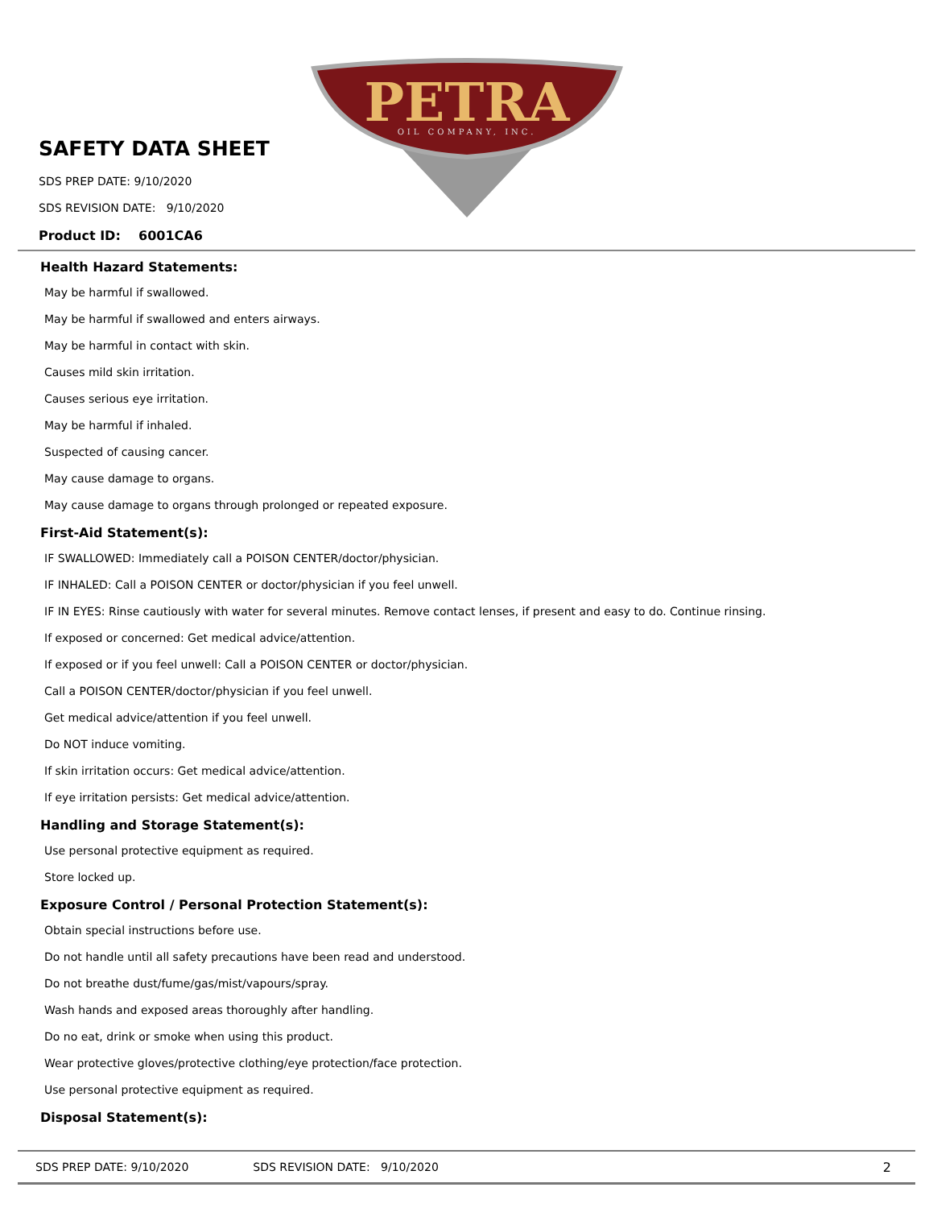PETRA
OIL COMPANY, INC.
SAFETY DATA SHEET
SDS PREP DATE: 9/10/2020
SDS REVISION DATE: 9/10/2020
Product ID: 6001CA6
Health Hazard Statements:
May be harmful if swallowed.
May be harmful if swallowed and enters airways.
May be harmful in contact with skin.
Causes mild skin irritation.
Causes serious eye irritation.
May be harmful if inhaled.
Suspected of causing cancer.
May cause damage to organs.
May cause damage to organs through prolonged or repeated exposure.
First-Aid Statement(s):
IF SWALLOWED: Immediately call a POISON CENTER/doctor/physician.
IF INHALED: Call a POISON CENTER or doctor/physician if you feel unwell.
IF IN EYES: Rinse cautiously with water for several minutes. Remove contact lenses, if present and easy to do. Continue rinsing.
If exposed or concerned: Get medical advice/attention.
If exposed or if you feel unwell: Call a POISON CENTER or doctor/physician.
Call a POISON CENTER/doctor/physician if you feel unwell.
Get medical advice/attention if you feel unwell.
Do NOT induce vomiting.
If skin irritation occurs: Get medical advice/attention.
If eye irritation persists: Get medical advice/attention.
Handling and Storage Statement(s):
Use personal protective equipment as required.
Store locked up.
Exposure Control / Personal Protection Statement(s):
Obtain special instructions before use.
Do not handle until all safety precautions have been read and understood.
Do not breathe dust/fume/gas/mist/vapours/spray.
Wash hands and exposed areas thoroughly after handling.
Do no eat, drink or smoke when using this product.
Wear protective gloves/protective clothing/eye protection/face protection.
Use personal protective equipment as required.
Disposal Statement(s):
SDS PREP DATE: 9/10/2020 SDS REVISION DATE: 9/10/2020 2